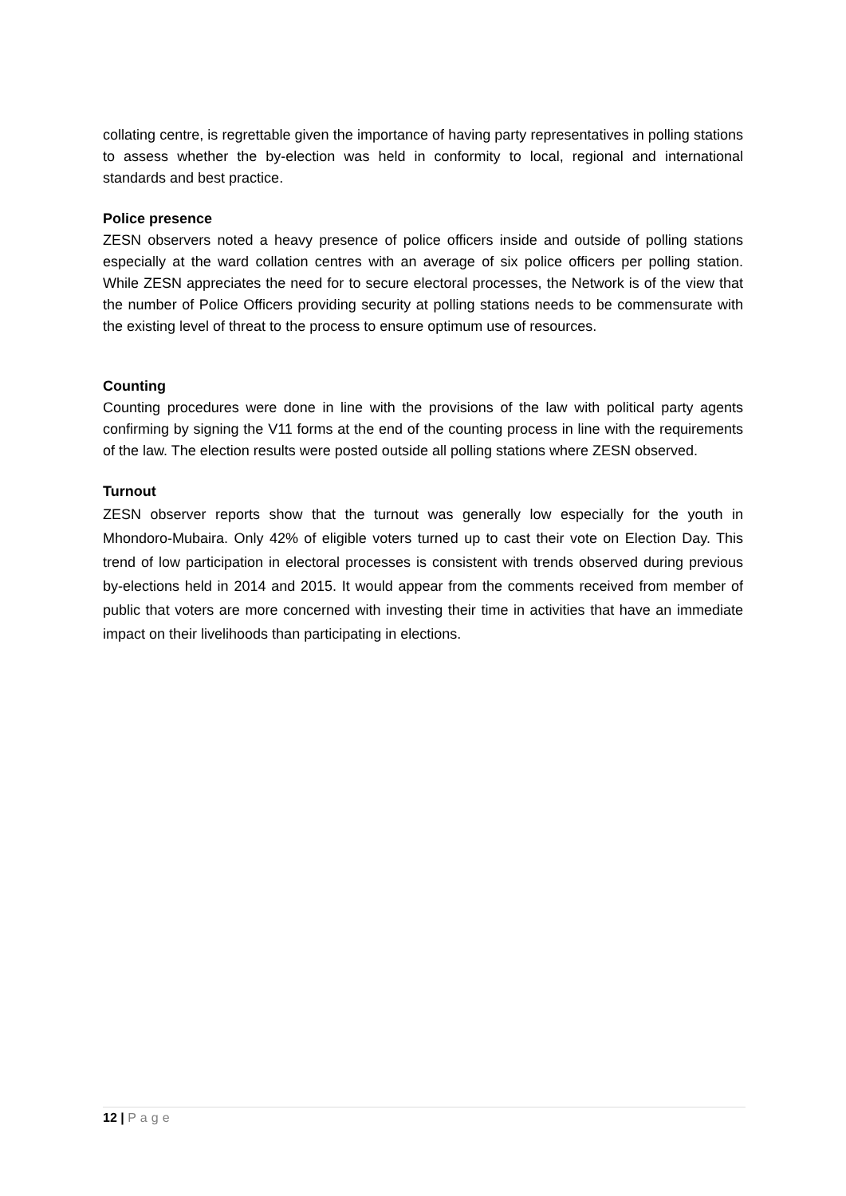collating centre, is regrettable given the importance of having party representatives in polling stations to assess whether the by-election was held in conformity to local, regional and international standards and best practice.
Police presence
ZESN observers noted a heavy presence of police officers inside and outside of polling stations especially at the ward collation centres with an average of six police officers per polling station. While ZESN appreciates the need for to secure electoral processes, the Network is of the view that the number of Police Officers providing security at polling stations needs to be commensurate with the existing level of threat to the process to ensure optimum use of resources.
Counting
Counting procedures were done in line with the provisions of the law with political party agents confirming by signing the V11 forms at the end of the counting process in line with the requirements of the law. The election results were posted outside all polling stations where ZESN observed.
Turnout
ZESN observer reports show that the turnout was generally low especially for the youth in Mhondoro-Mubaira. Only 42% of eligible voters turned up to cast their vote on Election Day. This trend of low participation in electoral processes is consistent with trends observed during previous by-elections held in 2014 and 2015. It would appear from the comments received from member of public that voters are more concerned with investing their time in activities that have an immediate impact on their livelihoods than participating in elections.
12 | Page